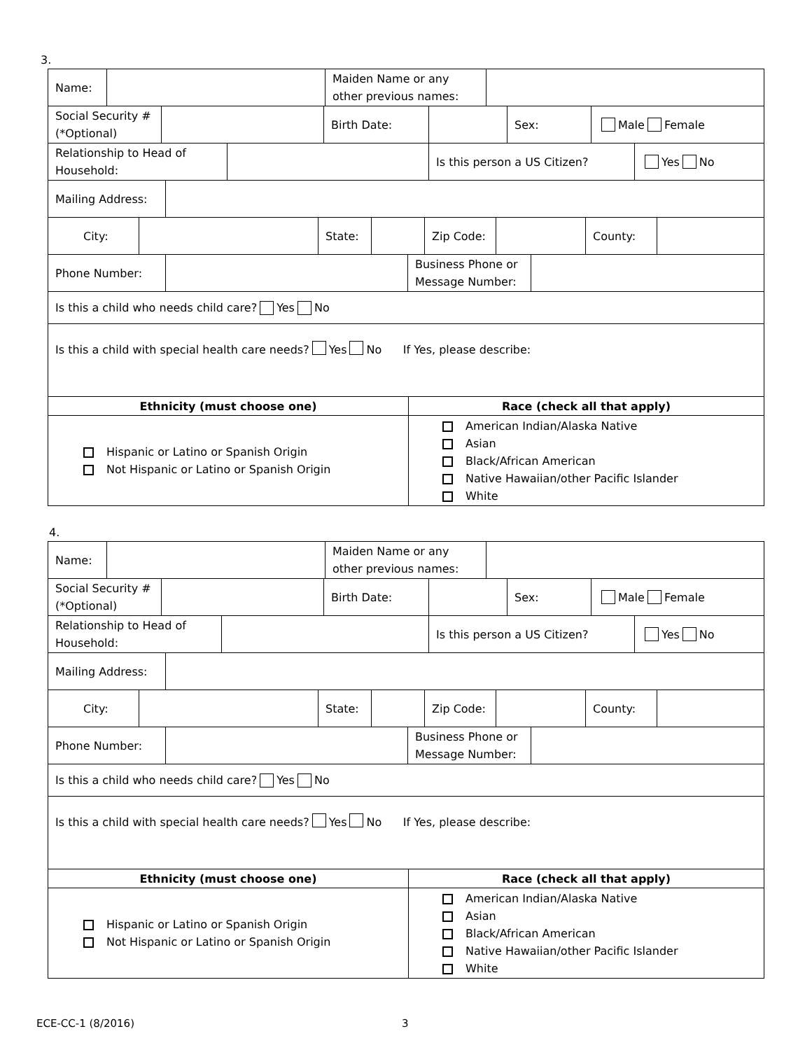3.
Name: Maiden Name or any other previous names:
Social Security # (*Optional)
Birth Date: Sex: Male Female
Relationship to Head of Household:
Is this person a US Citizen? Yes No
Mailing Address:
City: State: Zip Code: County:
Phone Number: Business Phone or Message Number:
Is this a child who needs child care? Yes No
Is this a child with special health care needs? Yes No If Yes, please describe:
Ethnicity (must choose one) Race (check all that apply)
Hispanic or Latino or Spanish Origin
Not Hispanic or Latino or Spanish Origin
American Indian/Alaska Native
Asian
Black/African American
Native Hawaiian/other Pacific Islander
White
4.
Name: Maiden Name or any other previous names:
Social Security # (*Optional)
Birth Date: Sex: Male Female
Relationship to Head of Household:
Is this person a US Citizen? Yes No
Mailing Address:
City: State: Zip Code: County:
Phone Number: Business Phone or Message Number:
Is this a child who needs child care? Yes No
Is this a child with special health care needs? Yes No If Yes, please describe:
Ethnicity (must choose one) Race (check all that apply)
Hispanic or Latino or Spanish Origin
Not Hispanic or Latino or Spanish Origin
American Indian/Alaska Native
Asian
Black/African American
Native Hawaiian/other Pacific Islander
White
ECE-CC-1 (8/2016) 3